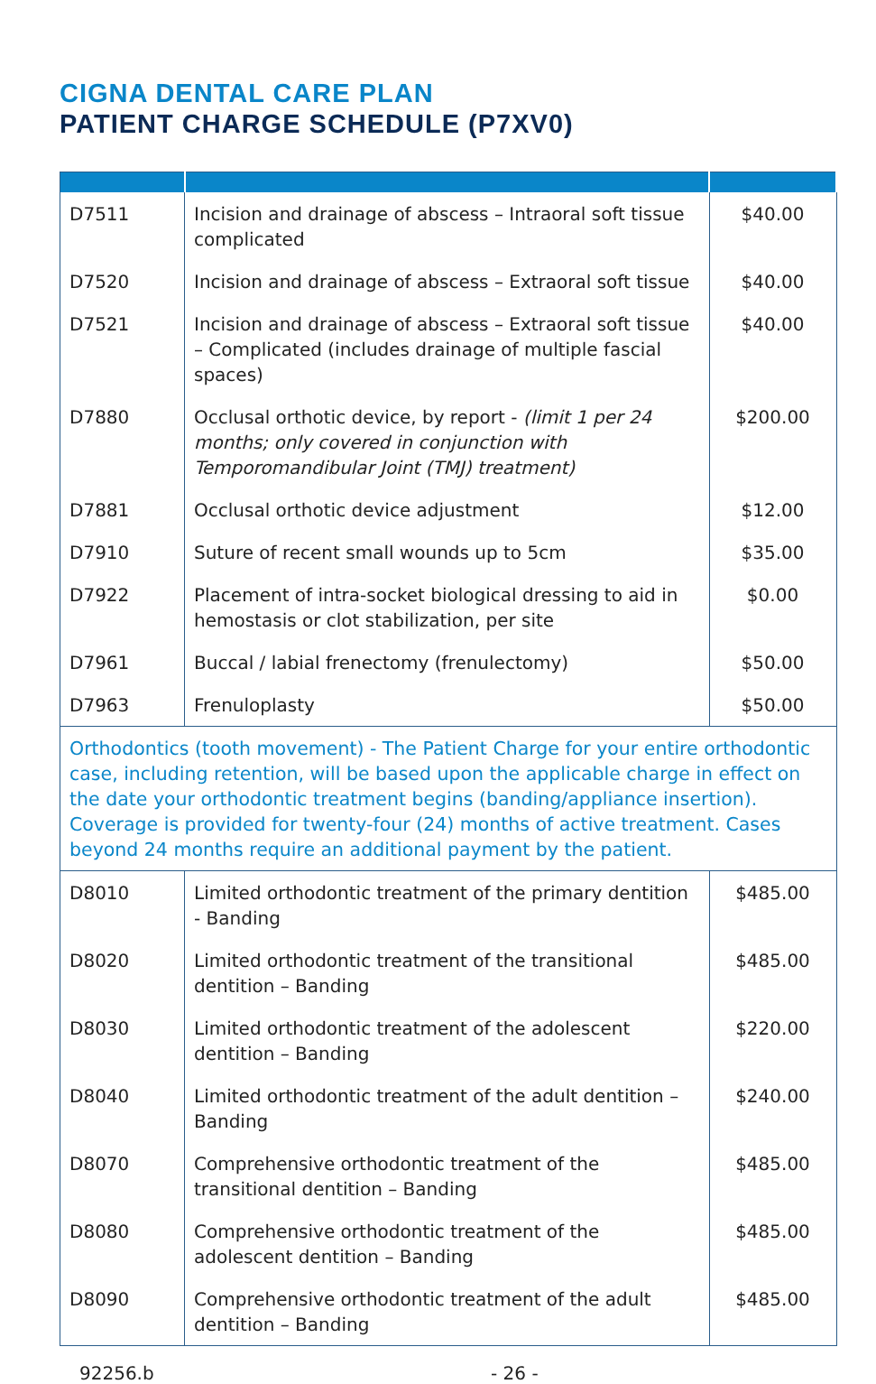CIGNA DENTAL CARE PLAN
PATIENT CHARGE SCHEDULE (P7XV0)
| D7511 | Incision and drainage of abscess – Intraoral soft tissue complicated | $40.00 |
| D7520 | Incision and drainage of abscess – Extraoral soft tissue | $40.00 |
| D7521 | Incision and drainage of abscess – Extraoral soft tissue – Complicated (includes drainage of multiple fascial spaces) | $40.00 |
| D7880 | Occlusal orthotic device, by report - (limit 1 per 24 months; only covered in conjunction with Temporomandibular Joint (TMJ) treatment) | $200.00 |
| D7881 | Occlusal orthotic device adjustment | $12.00 |
| D7910 | Suture of recent small wounds up to 5cm | $35.00 |
| D7922 | Placement of intra-socket biological dressing to aid in hemostasis or clot stabilization, per site | $0.00 |
| D7961 | Buccal / labial frenectomy (frenulectomy) | $50.00 |
| D7963 | Frenuloplasty | $50.00 |
| Orthodontics (tooth movement) - The Patient Charge for your entire orthodontic case, including retention, will be based upon the applicable charge in effect on the date your orthodontic treatment begins (banding/appliance insertion). Coverage is provided for twenty-four (24) months of active treatment. Cases beyond 24 months require an additional payment by the patient. | | |
| D8010 | Limited orthodontic treatment of the primary dentition - Banding | $485.00 |
| D8020 | Limited orthodontic treatment of the transitional dentition – Banding | $485.00 |
| D8030 | Limited orthodontic treatment of the adolescent dentition – Banding | $220.00 |
| D8040 | Limited orthodontic treatment of the adult dentition – Banding | $240.00 |
| D8070 | Comprehensive orthodontic treatment of the transitional dentition – Banding | $485.00 |
| D8080 | Comprehensive orthodontic treatment of the adolescent dentition – Banding | $485.00 |
| D8090 | Comprehensive orthodontic treatment of the adult dentition – Banding | $485.00 |
92256.b - 26 -